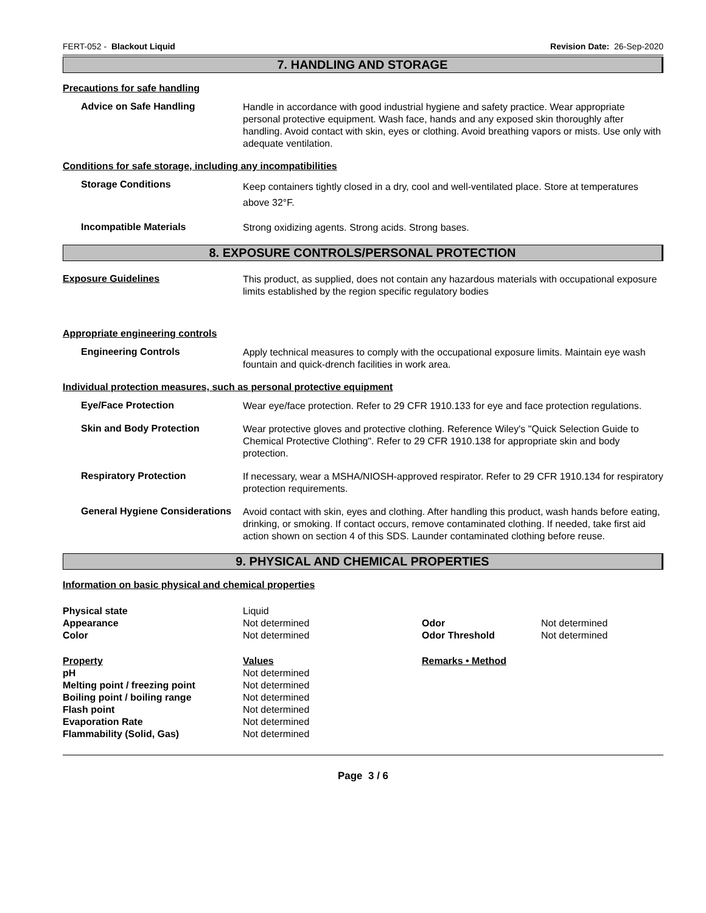FERT-052 - Blackout Liquid Revision Date: 26-Sep-2020
7. HANDLING AND STORAGE
Precautions for safe handling
Advice on Safe Handling
Handle in accordance with good industrial hygiene and safety practice. Wear appropriate personal protective equipment. Wash face, hands and any exposed skin thoroughly after handling. Avoid contact with skin, eyes or clothing. Avoid breathing vapors or mists. Use only with adequate ventilation.
Conditions for safe storage, including any incompatibilities
Storage Conditions
Keep containers tightly closed in a dry, cool and well-ventilated place. Store at temperatures above 32°F.
Incompatible Materials
Strong oxidizing agents. Strong acids. Strong bases.
8. EXPOSURE CONTROLS/PERSONAL PROTECTION
Exposure Guidelines
This product, as supplied, does not contain any hazardous materials with occupational exposure limits established by the region specific regulatory bodies
Appropriate engineering controls
Engineering Controls
Apply technical measures to comply with the occupational exposure limits. Maintain eye wash fountain and quick-drench facilities in work area.
Individual protection measures, such as personal protective equipment
Eye/Face Protection
Wear eye/face protection. Refer to 29 CFR 1910.133 for eye and face protection regulations.
Skin and Body Protection
Wear protective gloves and protective clothing. Reference Wiley's "Quick Selection Guide to Chemical Protective Clothing". Refer to 29 CFR 1910.138 for appropriate skin and body protection.
Respiratory Protection
If necessary, wear a MSHA/NIOSH-approved respirator. Refer to 29 CFR 1910.134 for respiratory protection requirements.
General Hygiene Considerations
Avoid contact with skin, eyes and clothing. After handling this product, wash hands before eating, drinking, or smoking. If contact occurs, remove contaminated clothing. If needed, take first aid action shown on section 4 of this SDS. Launder contaminated clothing before reuse.
9. PHYSICAL AND CHEMICAL PROPERTIES
Information on basic physical and chemical properties
| Physical state | Liquid | | |
| Appearance | Not determined | Odor | Not determined |
| Color | Not determined | Odor Threshold | Not determined |
| Property | Values | Remarks • Method | |
| pH | Not determined | | |
| Melting point / freezing point | Not determined | | |
| Boiling point / boiling range | Not determined | | |
| Flash point | Not determined | | |
| Evaporation Rate | Not determined | | |
| Flammability (Solid, Gas) | Not determined | | |
Page 3 / 6